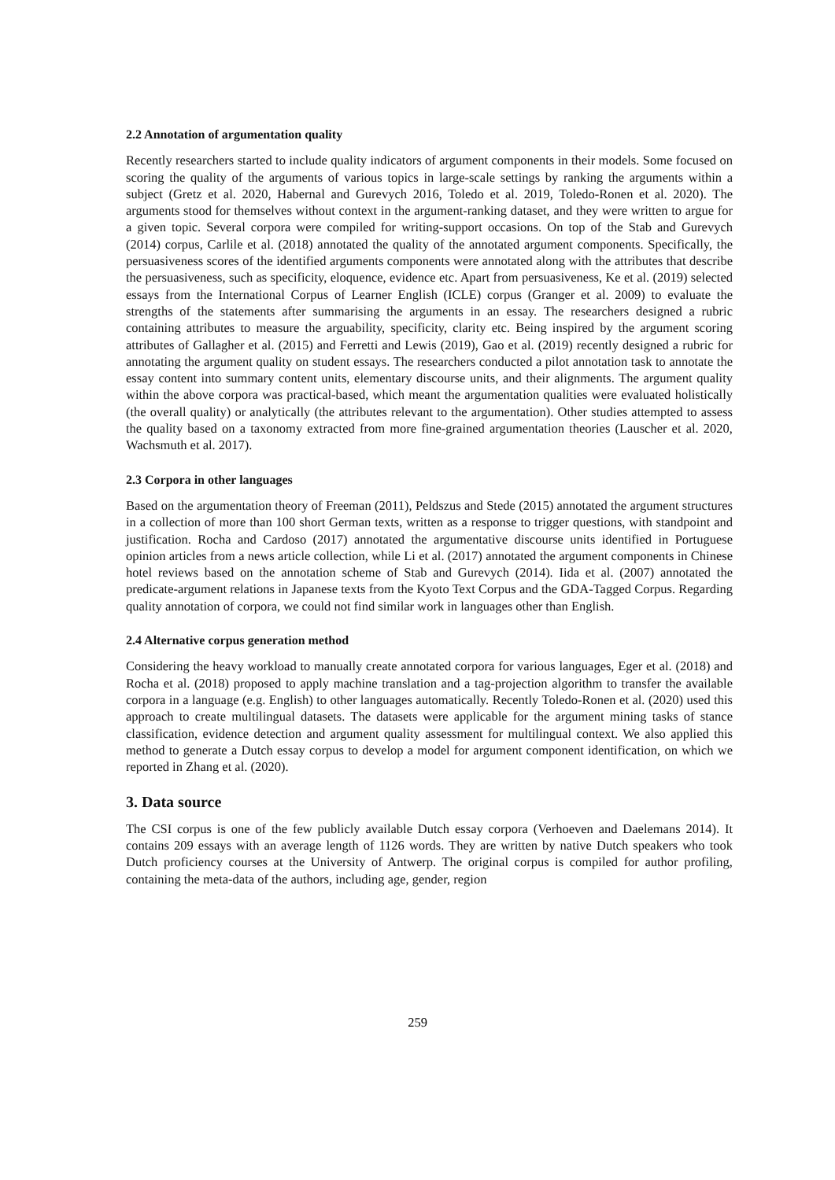2.2 Annotation of argumentation quality
Recently researchers started to include quality indicators of argument components in their models. Some focused on scoring the quality of the arguments of various topics in large-scale settings by ranking the arguments within a subject (Gretz et al. 2020, Habernal and Gurevych 2016, Toledo et al. 2019, Toledo-Ronen et al. 2020). The arguments stood for themselves without context in the argument-ranking dataset, and they were written to argue for a given topic. Several corpora were compiled for writing-support occasions. On top of the Stab and Gurevych (2014) corpus, Carlile et al. (2018) annotated the quality of the annotated argument components. Specifically, the persuasiveness scores of the identified arguments components were annotated along with the attributes that describe the persuasiveness, such as specificity, eloquence, evidence etc. Apart from persuasiveness, Ke et al. (2019) selected essays from the International Corpus of Learner English (ICLE) corpus (Granger et al. 2009) to evaluate the strengths of the statements after summarising the arguments in an essay. The researchers designed a rubric containing attributes to measure the arguability, specificity, clarity etc. Being inspired by the argument scoring attributes of Gallagher et al. (2015) and Ferretti and Lewis (2019), Gao et al. (2019) recently designed a rubric for annotating the argument quality on student essays. The researchers conducted a pilot annotation task to annotate the essay content into summary content units, elementary discourse units, and their alignments. The argument quality within the above corpora was practical-based, which meant the argumentation qualities were evaluated holistically (the overall quality) or analytically (the attributes relevant to the argumentation). Other studies attempted to assess the quality based on a taxonomy extracted from more fine-grained argumentation theories (Lauscher et al. 2020, Wachsmuth et al. 2017).
2.3 Corpora in other languages
Based on the argumentation theory of Freeman (2011), Peldszus and Stede (2015) annotated the argument structures in a collection of more than 100 short German texts, written as a response to trigger questions, with standpoint and justification. Rocha and Cardoso (2017) annotated the argumentative discourse units identified in Portuguese opinion articles from a news article collection, while Li et al. (2017) annotated the argument components in Chinese hotel reviews based on the annotation scheme of Stab and Gurevych (2014). Iida et al. (2007) annotated the predicate-argument relations in Japanese texts from the Kyoto Text Corpus and the GDA-Tagged Corpus. Regarding quality annotation of corpora, we could not find similar work in languages other than English.
2.4 Alternative corpus generation method
Considering the heavy workload to manually create annotated corpora for various languages, Eger et al. (2018) and Rocha et al. (2018) proposed to apply machine translation and a tag-projection algorithm to transfer the available corpora in a language (e.g. English) to other languages automatically. Recently Toledo-Ronen et al. (2020) used this approach to create multilingual datasets. The datasets were applicable for the argument mining tasks of stance classification, evidence detection and argument quality assessment for multilingual context. We also applied this method to generate a Dutch essay corpus to develop a model for argument component identification, on which we reported in Zhang et al. (2020).
3. Data source
The CSI corpus is one of the few publicly available Dutch essay corpora (Verhoeven and Daelemans 2014). It contains 209 essays with an average length of 1126 words. They are written by native Dutch speakers who took Dutch proficiency courses at the University of Antwerp. The original corpus is compiled for author profiling, containing the meta-data of the authors, including age, gender, region
259